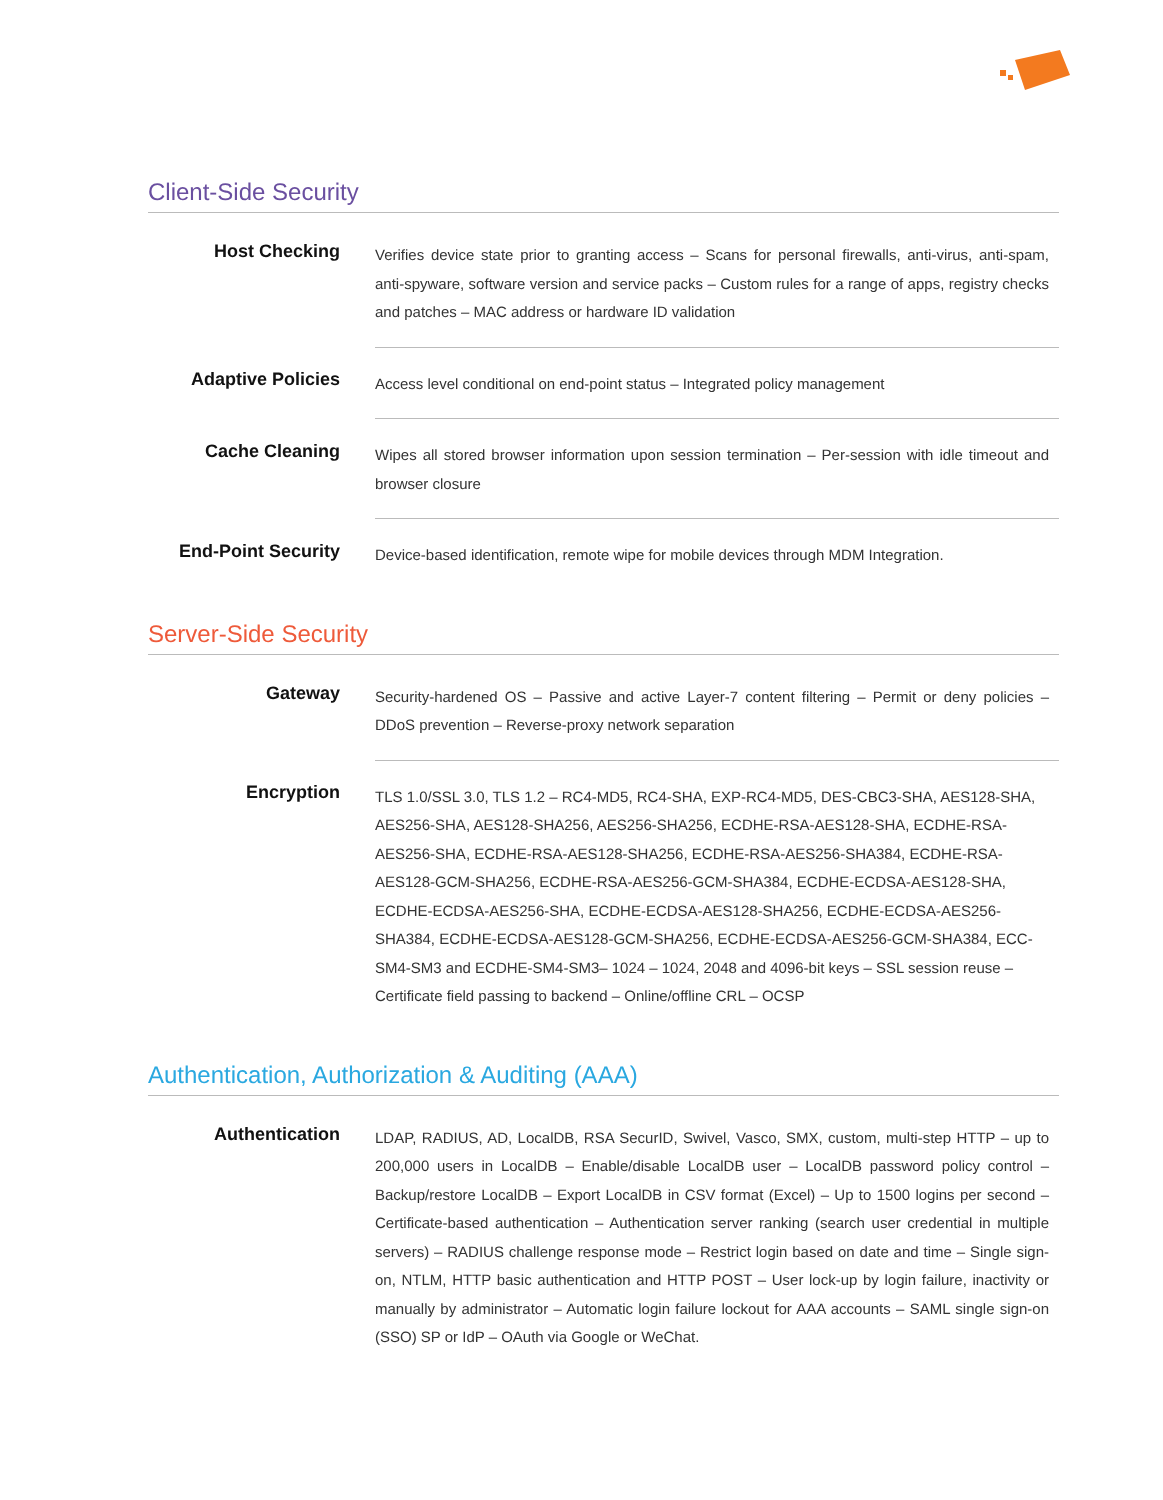Client-Side Security
| Host Checking | Verifies device state prior to granting access – Scans for personal firewalls, anti-virus, anti-spam, anti-spyware, software version and service packs – Custom rules for a range of apps, registry checks and patches – MAC address or hardware ID validation |
| Adaptive Policies | Access level conditional on end-point status – Integrated policy management |
| Cache Cleaning | Wipes all stored browser information upon session termination – Per-session with idle timeout and browser closure |
| End-Point Security | Device-based identification, remote wipe for mobile devices through MDM Integration. |
Server-Side Security
| Gateway | Security-hardened OS – Passive and active Layer-7 content filtering – Permit or deny policies – DDoS prevention – Reverse-proxy network separation |
| Encryption | TLS 1.0/SSL 3.0, TLS 1.2 – RC4-MD5, RC4-SHA, EXP-RC4-MD5, DES-CBC3-SHA, AES128-SHA, AES256-SHA, AES128-SHA256, AES256-SHA256, ECDHE-RSA-AES128-SHA, ECDHE-RSA-AES256-SHA, ECDHE-RSA-AES128-SHA256, ECDHE-RSA-AES256-SHA384, ECDHE-RSA-AES128-GCM-SHA256, ECDHE-RSA-AES256-GCM-SHA384, ECDHE-ECDSA-AES128-SHA, ECDHE-ECDSA-AES256-SHA, ECDHE-ECDSA-AES128-SHA256, ECDHE-ECDSA-AES256-SHA384, ECDHE-ECDSA-AES128-GCM-SHA256, ECDHE-ECDSA-AES256-GCM-SHA384, ECC-SM4-SM3 and ECDHE-SM4-SM3– 1024 – 1024, 2048 and 4096-bit keys – SSL session reuse – Certificate field passing to backend – Online/offline CRL – OCSP |
Authentication, Authorization & Auditing (AAA)
| Authentication | LDAP, RADIUS, AD, LocalDB, RSA SecurID, Swivel, Vasco, SMX, custom, multi-step HTTP – up to 200,000 users in LocalDB – Enable/disable LocalDB user – LocalDB password policy control – Backup/restore LocalDB – Export LocalDB in CSV format (Excel) – Up to 1500 logins per second – Certificate-based authentication – Authentication server ranking (search user credential in multiple servers) – RADIUS challenge response mode – Restrict login based on date and time – Single sign-on, NTLM, HTTP basic authentication and HTTP POST – User lock-up by login failure, inactivity or manually by administrator – Automatic login failure lockout for AAA accounts – SAML single sign-on (SSO) SP or IdP – OAuth via Google or WeChat. |